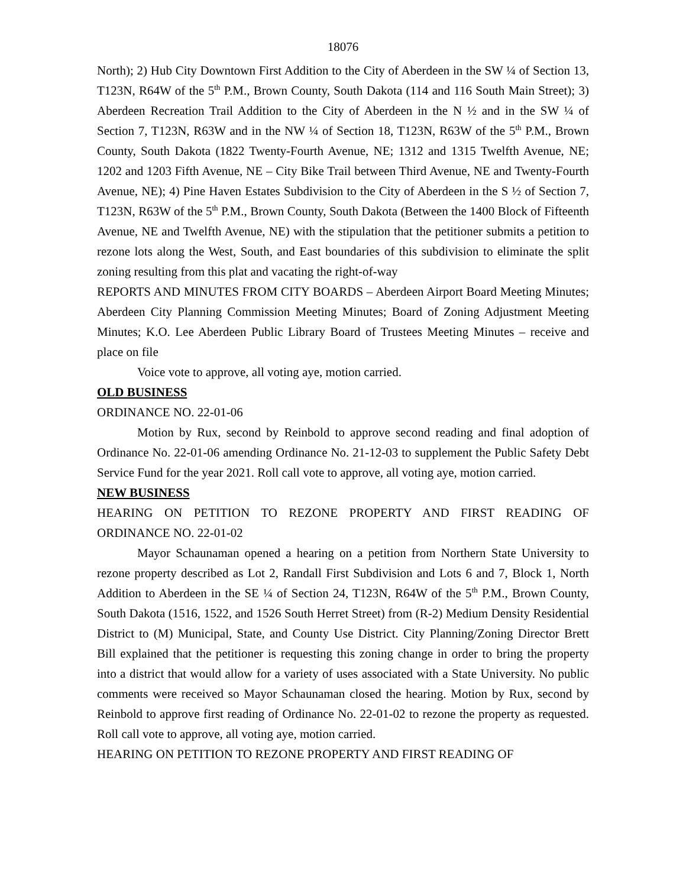18076
North); 2) Hub City Downtown First Addition to the City of Aberdeen in the SW ¼ of Section 13, T123N, R64W of the 5<sup>th</sup> P.M., Brown County, South Dakota (114 and 116 South Main Street); 3) Aberdeen Recreation Trail Addition to the City of Aberdeen in the N ½ and in the SW ¼ of Section 7, T123N, R63W and in the NW ¼ of Section 18, T123N, R63W of the 5<sup>th</sup> P.M., Brown County, South Dakota (1822 Twenty-Fourth Avenue, NE; 1312 and 1315 Twelfth Avenue, NE; 1202 and 1203 Fifth Avenue, NE – City Bike Trail between Third Avenue, NE and Twenty-Fourth Avenue, NE); 4) Pine Haven Estates Subdivision to the City of Aberdeen in the S ½ of Section 7, T123N, R63W of the 5<sup>th</sup> P.M., Brown County, South Dakota (Between the 1400 Block of Fifteenth Avenue, NE and Twelfth Avenue, NE) with the stipulation that the petitioner submits a petition to rezone lots along the West, South, and East boundaries of this subdivision to eliminate the split zoning resulting from this plat and vacating the right-of-way
REPORTS AND MINUTES FROM CITY BOARDS – Aberdeen Airport Board Meeting Minutes; Aberdeen City Planning Commission Meeting Minutes; Board of Zoning Adjustment Meeting Minutes; K.O. Lee Aberdeen Public Library Board of Trustees Meeting Minutes – receive and place on file
Voice vote to approve, all voting aye, motion carried.
OLD BUSINESS
ORDINANCE NO. 22-01-06
Motion by Rux, second by Reinbold to approve second reading and final adoption of Ordinance No. 22-01-06 amending Ordinance No. 21-12-03 to supplement the Public Safety Debt Service Fund for the year 2021. Roll call vote to approve, all voting aye, motion carried.
NEW BUSINESS
HEARING ON PETITION TO REZONE PROPERTY AND FIRST READING OF ORDINANCE NO. 22-01-02
Mayor Schaunaman opened a hearing on a petition from Northern State University to rezone property described as Lot 2, Randall First Subdivision and Lots 6 and 7, Block 1, North Addition to Aberdeen in the SE ¼ of Section 24, T123N, R64W of the 5<sup>th</sup> P.M., Brown County, South Dakota (1516, 1522, and 1526 South Herret Street) from (R-2) Medium Density Residential District to (M) Municipal, State, and County Use District. City Planning/Zoning Director Brett Bill explained that the petitioner is requesting this zoning change in order to bring the property into a district that would allow for a variety of uses associated with a State University. No public comments were received so Mayor Schaunaman closed the hearing. Motion by Rux, second by Reinbold to approve first reading of Ordinance No. 22-01-02 to rezone the property as requested. Roll call vote to approve, all voting aye, motion carried.
HEARING ON PETITION TO REZONE PROPERTY AND FIRST READING OF